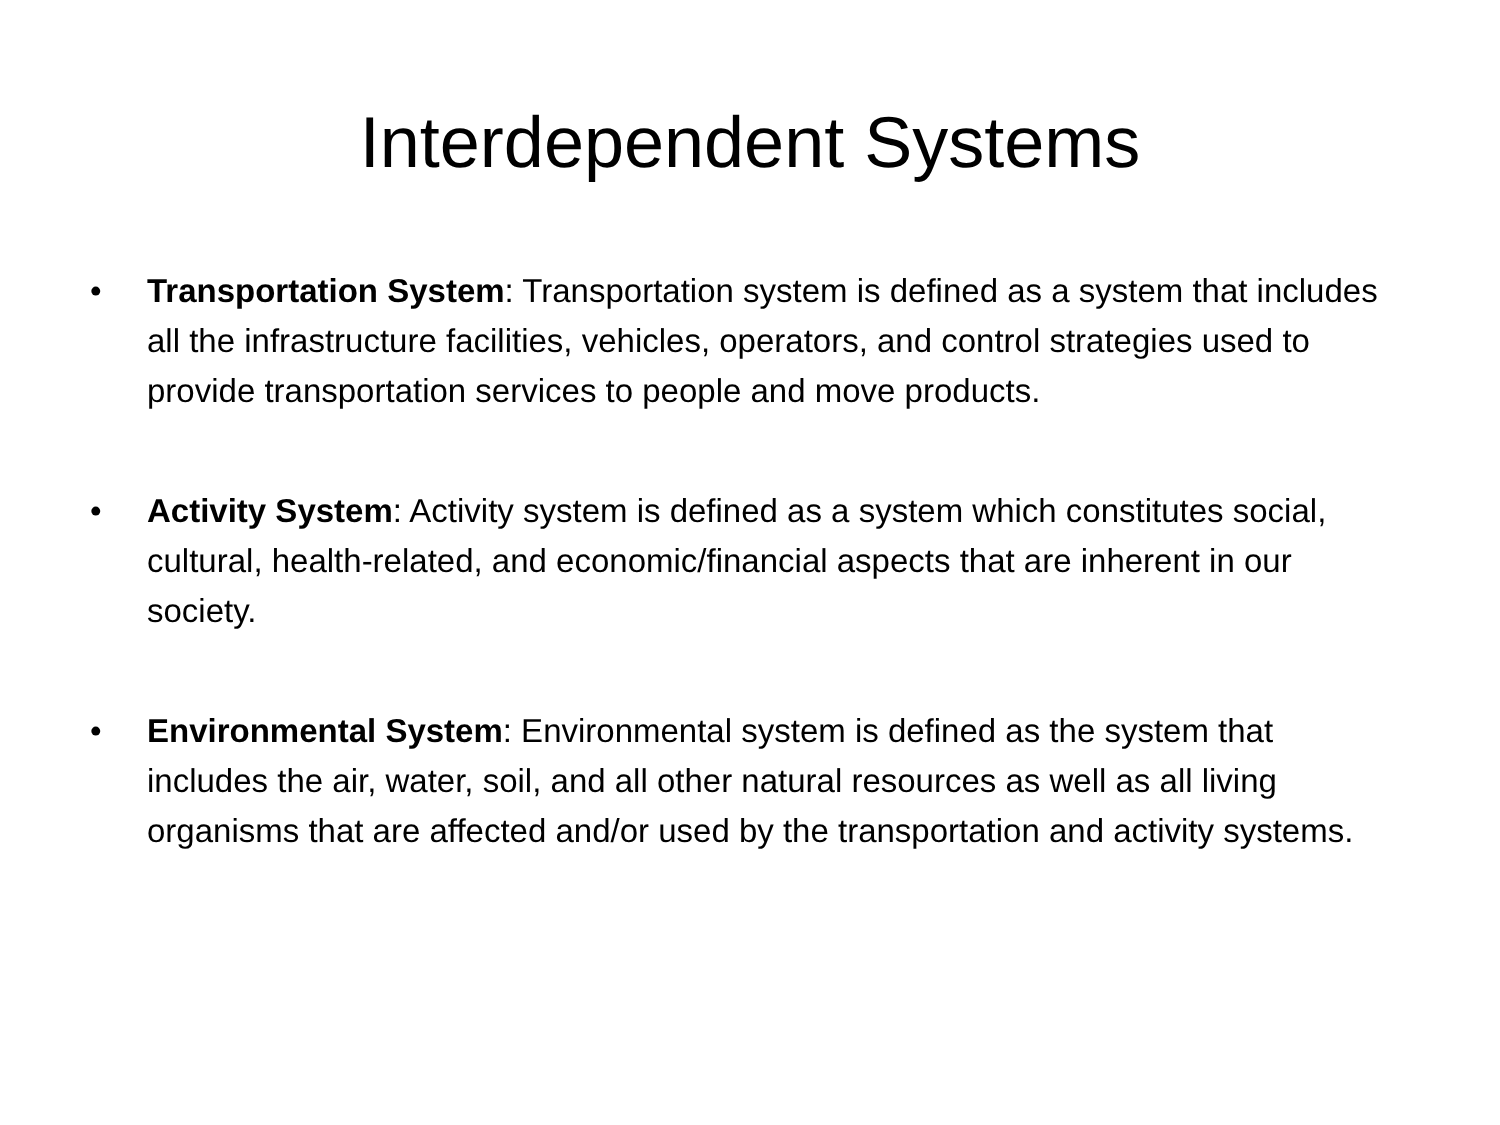Interdependent Systems
• Transportation System: Transportation system is defined as a system that includes all the infrastructure facilities, vehicles, operators, and control strategies used to provide transportation services to people and move products.
• Activity System: Activity system is defined as a system which constitutes social, cultural, health-related, and economic/financial aspects that are inherent in our society.
• Environmental System: Environmental system is defined as the system that includes the air, water, soil, and all other natural resources as well as all living organisms that are affected and/or used by the transportation and activity systems.